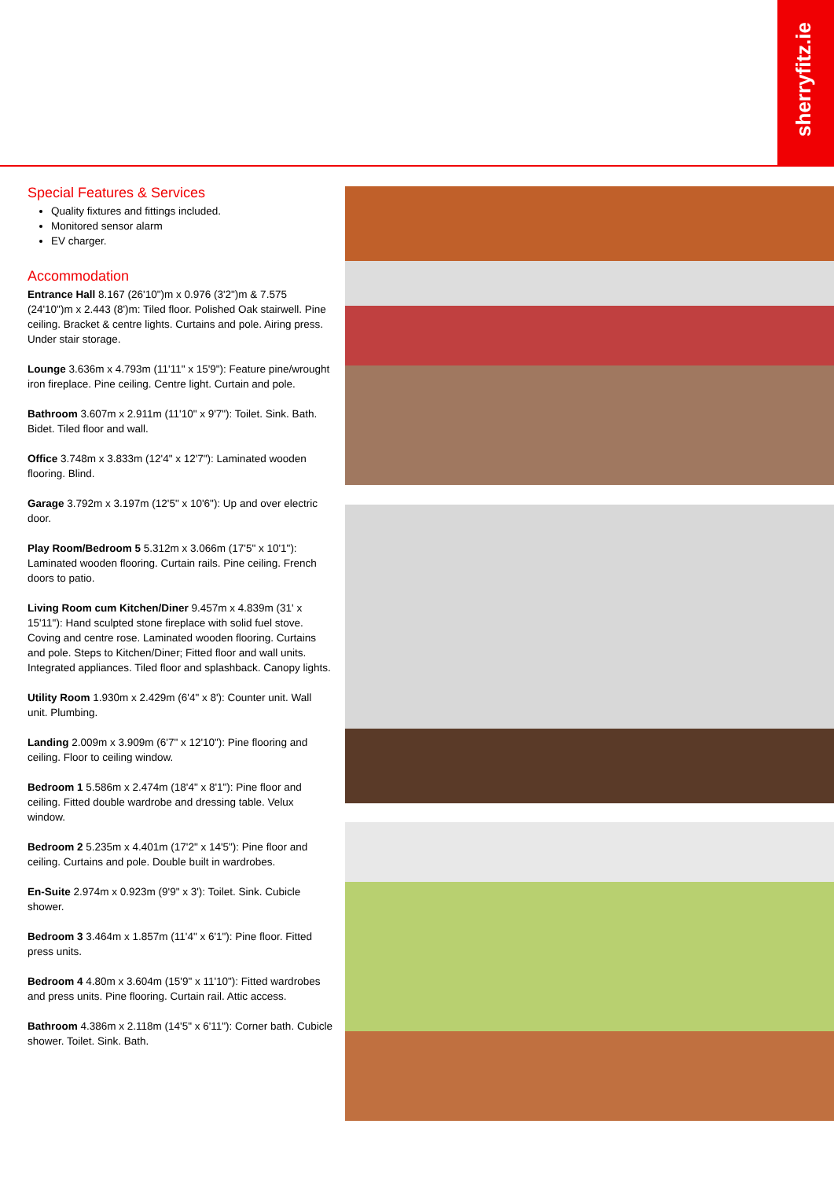sherryfitz.ie
Special Features & Services
Quality fixtures and fittings included.
Monitored sensor alarm
EV charger.
Accommodation
Entrance Hall 8.167 (26'10")m x 0.976 (3'2")m & 7.575 (24'10")m x 2.443 (8')m: Tiled floor. Polished Oak stairwell. Pine ceiling. Bracket & centre lights. Curtains and pole. Airing press. Under stair storage.
Lounge 3.636m x 4.793m (11'11" x 15'9"): Feature pine/wrought iron fireplace. Pine ceiling. Centre light. Curtain and pole.
Bathroom 3.607m x 2.911m (11'10" x 9'7"): Toilet. Sink. Bath. Bidet. Tiled floor and wall.
Office 3.748m x 3.833m (12'4" x 12'7"): Laminated wooden flooring. Blind.
Garage 3.792m x 3.197m (12'5" x 10'6"): Up and over electric door.
Play Room/Bedroom 5 5.312m x 3.066m (17'5" x 10'1"): Laminated wooden flooring. Curtain rails. Pine ceiling. French doors to patio.
Living Room cum Kitchen/Diner 9.457m x 4.839m (31' x 15'11"): Hand sculpted stone fireplace with solid fuel stove. Coving and centre rose. Laminated wooden flooring. Curtains and pole. Steps to Kitchen/Diner; Fitted floor and wall units. Integrated appliances. Tiled floor and splashback. Canopy lights.
Utility Room 1.930m x 2.429m (6'4" x 8'): Counter unit. Wall unit. Plumbing.
Landing 2.009m x 3.909m (6'7" x 12'10"): Pine flooring and ceiling. Floor to ceiling window.
Bedroom 1 5.586m x 2.474m (18'4" x 8'1"): Pine floor and ceiling. Fitted double wardrobe and dressing table. Velux window.
Bedroom 2 5.235m x 4.401m (17'2" x 14'5"): Pine floor and ceiling. Curtains and pole. Double built in wardrobes.
En-Suite 2.974m x 0.923m (9'9" x 3'): Toilet. Sink. Cubicle shower.
Bedroom 3 3.464m x 1.857m (11'4" x 6'1"): Pine floor. Fitted press units.
Bedroom 4 4.80m x 3.604m (15'9" x 11'10"): Fitted wardrobes and press units. Pine flooring. Curtain rail. Attic access.
Bathroom 4.386m x 2.118m (14'5" x 6'11"): Corner bath. Cubicle shower. Toilet. Sink. Bath.